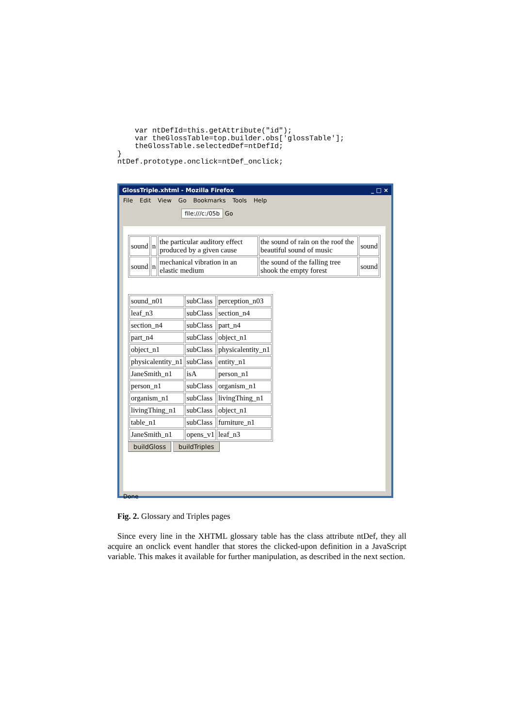var ntDefId=this.getAttribute("id");
    var theGlossTable=top.builder.obs['glossTable'];
    theGlossTable.selectedDef=ntDefId;
}
ntDef.prototype.onclick=ntDef_onclick;
GlossTriple.xhtml - Mozilla Firefox _ □ ×
File Edit View Go Bookmarks Tools Help
file:///c:/05b Go
| sound | n | the particular auditory effect produced by a given cause | the sound of rain on the roof the beautiful sound of music | sound |
| sound | n | mechanical vibration in an elastic medium | the sound of the falling tree shook the empty forest | sound |
| sound_n01 | subClass | perception_n03 |
| leaf_n3 | subClass | section_n4 |
| section_n4 | subClass | part_n4 |
| part_n4 | subClass | object_n1 |
| object_n1 | subClass | physicalentity_n1 |
| physicalentity_n1 | subClass | entity_n1 |
| JaneSmith_n1 | isA | person_n1 |
| person_n1 | subClass | organism_n1 |
| organism_n1 | subClass | livingThing_n1 |
| livingThing_n1 | subClass | object_n1 |
| table_n1 | subClass | furniture_n1 |
| JaneSmith_n1 | opens_v1 | leaf_n3 |
buildGloss buildTriples
Done
Fig. 2. Glossary and Triples pages
Since every line in the XHTML glossary table has the class attribute ntDef, they all acquire an onclick event handler that stores the clicked-upon definition in a JavaScript variable. This makes it available for further manipulation, as described in the next section.